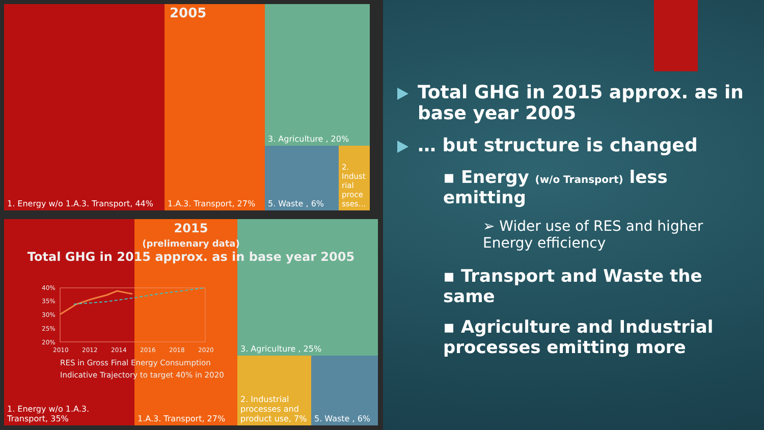1. Energy w/o 1.A.3. Transport, 44%
1.A.3. Transport, 27%
3. Agriculture , 20%
5. Waste , 6%
2. Indust rial proce sses…
2005
1. Energy w/o 1.A.3. Transport, 35%
1.A.3. Transport, 27% 3. Agriculture , 25%
2. Industrial processes and product use, 7%
5. Waste , 6%
2015
(prelimenary data)
Total GHG in 2015 approx. as in base year 2005
40%
35%
30%
25%
20%
2010
2012
2014
2016
2018
2020
RES in Gross Final Energy Consumption
Indicative Trajectory to target 40% in 2020
Total GHG in 2015 approx. as in base year 2005
… but structure is changed
▪ Energy (w/o Transport) less emitting
➢ Wider use of RES and higher Energy efficiency
▪ Transport and Waste the same
▪ Agriculture and Industrial processes emitting more